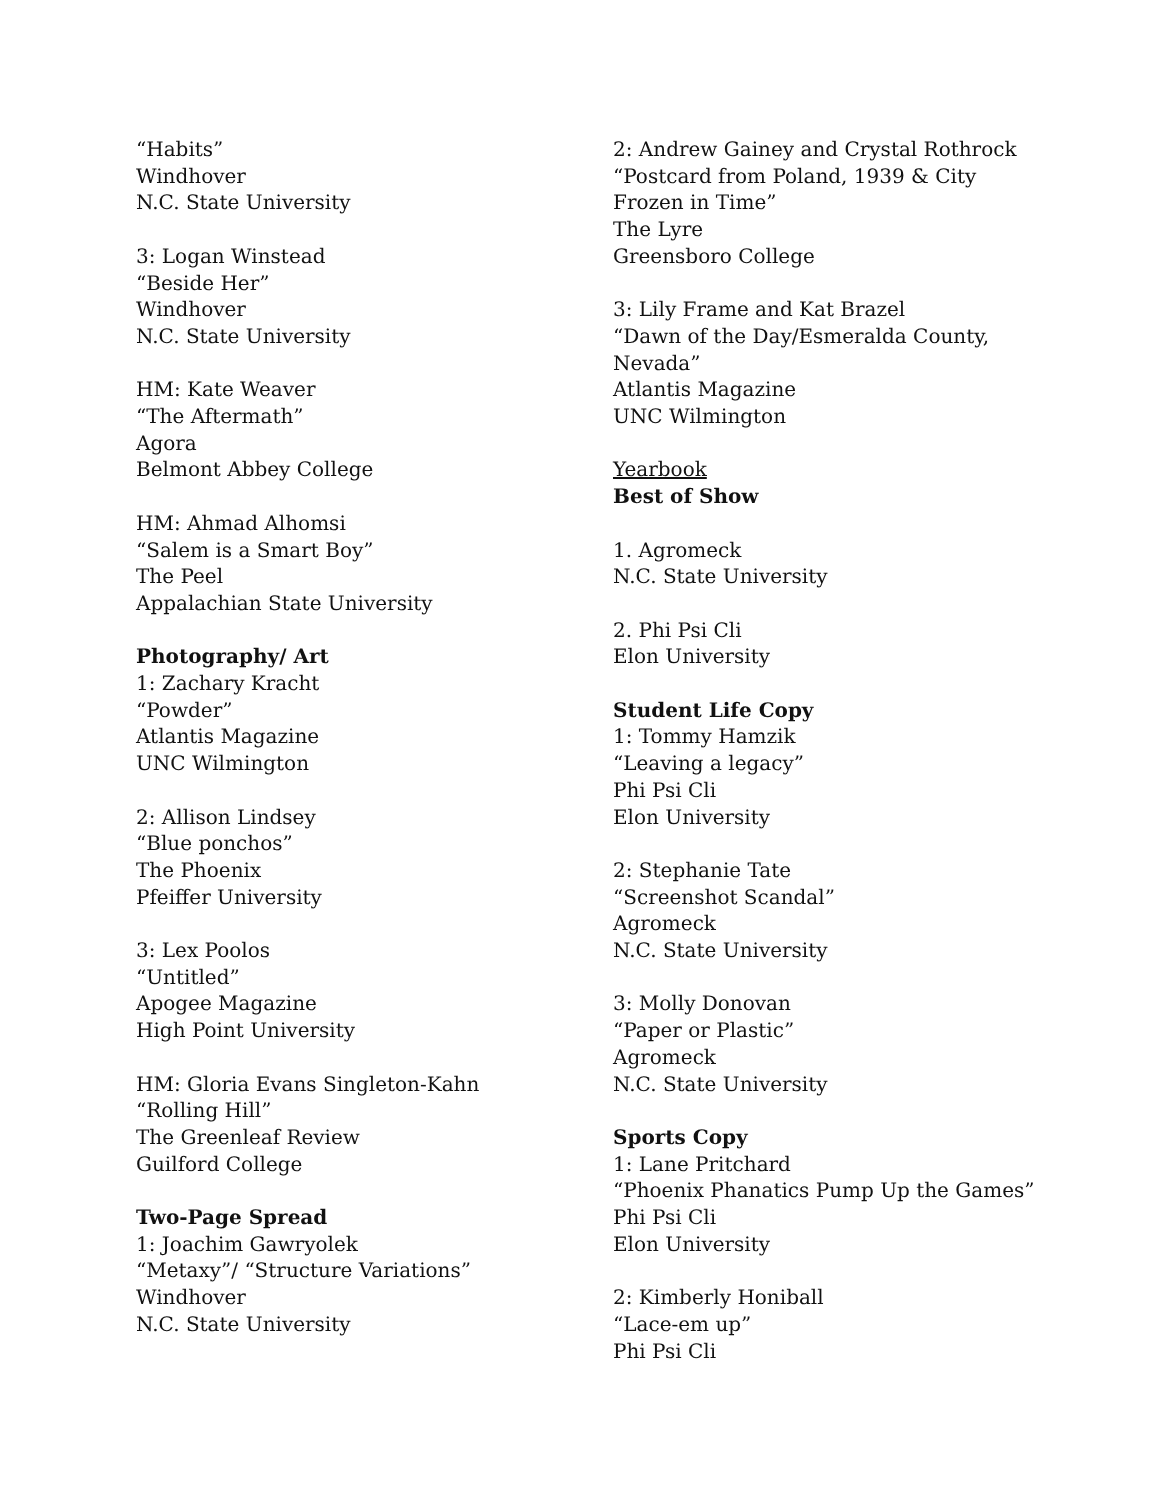“Habits”
Windhover
N.C. State University
3: Logan Winstead
“Beside Her”
Windhover
N.C. State University
HM: Kate Weaver
“The Aftermath”
Agora
Belmont Abbey College
HM: Ahmad Alhomsi
“Salem is a Smart Boy”
The Peel
Appalachian State University
Photography/ Art
1: Zachary Kracht
“Powder”
Atlantis Magazine
UNC Wilmington
2: Allison Lindsey
“Blue ponchos”
The Phoenix
Pfeiffer University
3: Lex Poolos
“Untitled”
Apogee Magazine
High Point University
HM: Gloria Evans Singleton-Kahn
“Rolling Hill”
The Greenleaf Review
Guilford College
Two-Page Spread
1: Joachim Gawryolek
“Metaxy”/ “Structure Variations”
Windhover
N.C. State University
2: Andrew Gainey and Crystal Rothrock
“Postcard from Poland, 1939 & City
Frozen in Time”
The Lyre
Greensboro College
3: Lily Frame and Kat Brazel
“Dawn of the Day/Esmeralda County,
Nevada”
Atlantis Magazine
UNC Wilmington
Yearbook
Best of Show
1. Agromeck
N.C. State University
2. Phi Psi Cli
Elon University
Student Life Copy
1: Tommy Hamzik
“Leaving a legacy”
Phi Psi Cli
Elon University
2: Stephanie Tate
“Screenshot Scandal”
Agromeck
N.C. State University
3: Molly Donovan
“Paper or Plastic”
Agromeck
N.C. State University
Sports Copy
1: Lane Pritchard
“Phoenix Phanatics Pump Up the Games”
Phi Psi Cli
Elon University
2: Kimberly Honiball
“Lace-em up”
Phi Psi Cli